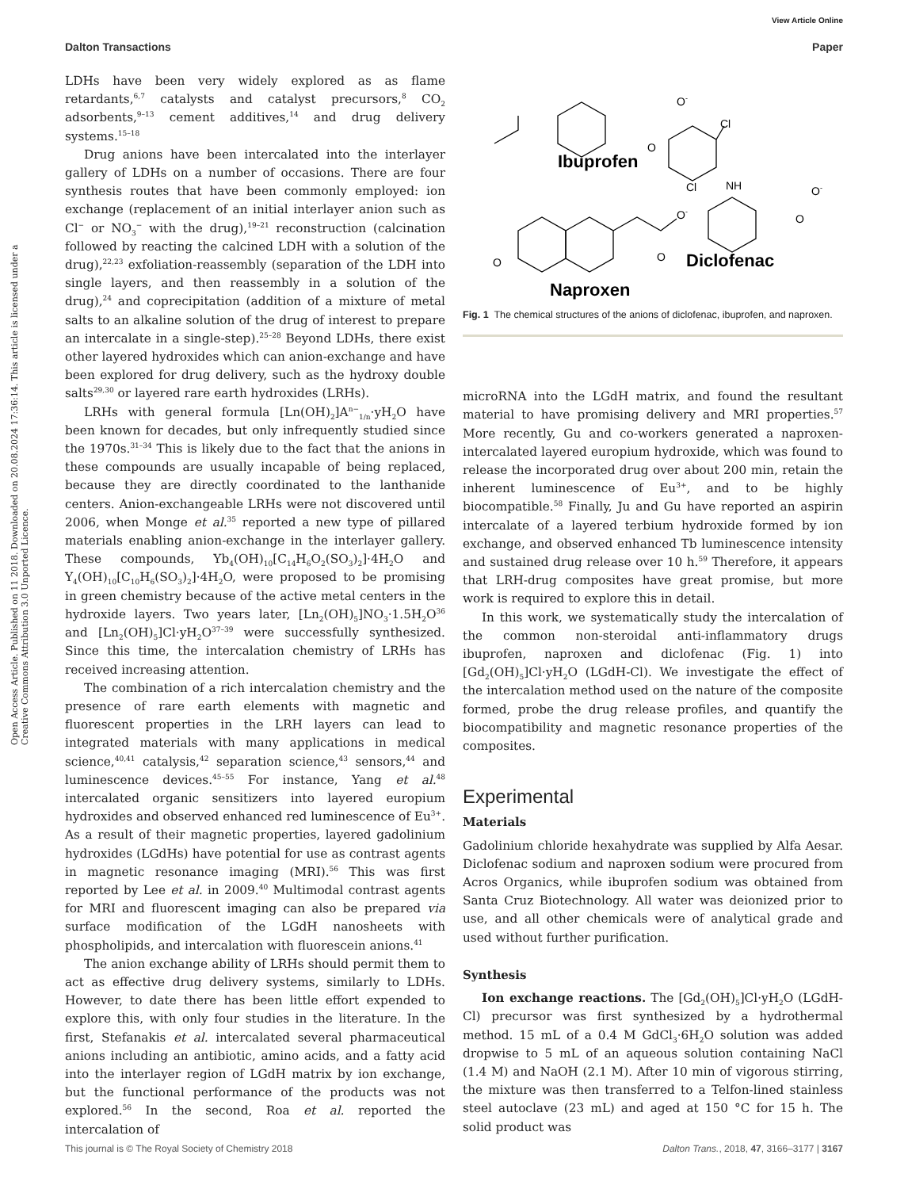View Article Online
Dalton Transactions Paper
Open Access Article. Published on 11 2018. Downloaded on 20.08.2024 17:36:14. This article is licensed under a Creative Commons Attribution 3.0 Unported Licence.
LDHs have been very widely explored as as flame retardants,<sup>6,7</sup> catalysts and catalyst precursors,<sup>8</sup> CO<sub>2</sub> adsorbents,<sup>9–13</sup> cement additives,<sup>14</sup> and drug delivery systems.<sup>15–18</sup>
Drug anions have been intercalated into the interlayer gallery of LDHs on a number of occasions. There are four synthesis routes that have been commonly employed: ion exchange (replacement of an initial interlayer anion such as Cl<sup>−</sup> or NO<sub>3</sub><sup>−</sup> with the drug),<sup>19–21</sup> reconstruction (calcination followed by reacting the calcined LDH with a solution of the drug),<sup>22,23</sup> exfoliation-reassembly (separation of the LDH into single layers, and then reassembly in a solution of the drug),<sup>24</sup> and coprecipitation (addition of a mixture of metal salts to an alkaline solution of the drug of interest to prepare an intercalate in a single-step).<sup>25–28</sup> Beyond LDHs, there exist other layered hydroxides which can anion-exchange and have been explored for drug delivery, such as the hydroxy double salts<sup>29,30</sup> or layered rare earth hydroxides (LRHs).
LRHs with general formula [Ln(OH)<sub>2</sub>]A<sup>n−</sup><sub>1/n</sub>·yH<sub>2</sub>O have been known for decades, but only infrequently studied since the 1970s.<sup>31–34</sup> This is likely due to the fact that the anions in these compounds are usually incapable of being replaced, because they are directly coordinated to the lanthanide centers. Anion-exchangeable LRHs were not discovered until 2006, when Monge et al.<sup>35</sup> reported a new type of pillared materials enabling anion-exchange in the interlayer gallery. These compounds, Yb<sub>4</sub>(OH)<sub>10</sub>[C<sub>14</sub>H<sub>6</sub>O<sub>2</sub>(SO<sub>3</sub>)<sub>2</sub>]·4H<sub>2</sub>O and Y<sub>4</sub>(OH)<sub>10</sub>[C<sub>10</sub>H<sub>6</sub>(SO<sub>3</sub>)<sub>2</sub>]·4H<sub>2</sub>O, were proposed to be promising in green chemistry because of the active metal centers in the hydroxide layers. Two years later, [Ln<sub>2</sub>(OH)<sub>5</sub>]NO<sub>3</sub>·1.5H<sub>2</sub>O<sup>36</sup> and [Ln<sub>2</sub>(OH)<sub>5</sub>]Cl·yH<sub>2</sub>O<sup>37–39</sup> were successfully synthesized. Since this time, the intercalation chemistry of LRHs has received increasing attention.
The combination of a rich intercalation chemistry and the presence of rare earth elements with magnetic and fluorescent properties in the LRH layers can lead to integrated materials with many applications in medical science,<sup>40,41</sup> catalysis,<sup>42</sup> separation science,<sup>43</sup> sensors,<sup>44</sup> and luminescence devices.<sup>45–55</sup> For instance, Yang et al.<sup>48</sup> intercalated organic sensitizers into layered europium hydroxides and observed enhanced red luminescence of Eu<sup>3+</sup>. As a result of their magnetic properties, layered gadolinium hydroxides (LGdHs) have potential for use as contrast agents in magnetic resonance imaging (MRI).<sup>56</sup> This was first reported by Lee et al. in 2009.<sup>40</sup> Multimodal contrast agents for MRI and fluorescent imaging can also be prepared via surface modification of the LGdH nanosheets with phospholipids, and intercalation with fluorescein anions.<sup>41</sup>
The anion exchange ability of LRHs should permit them to act as effective drug delivery systems, similarly to LDHs. However, to date there has been little effort expended to explore this, with only four studies in the literature. In the first, Stefanakis et al. intercalated several pharmaceutical anions including an antibiotic, amino acids, and a fatty acid into the interlayer region of LGdH matrix by ion exchange, but the functional performance of the products was not explored.<sup>56</sup> In the second, Roa et al. reported the intercalation of
O-
O
Cl
NH
Cl
O-
O
O-
O
O
Ibuprofen
Diclofenac
Naproxen
Fig. 1 The chemical structures of the anions of diclofenac, ibuprofen, and naproxen.
microRNA into the LGdH matrix, and found the resultant material to have promising delivery and MRI properties.<sup>57</sup> More recently, Gu and co-workers generated a naproxen-intercalated layered europium hydroxide, which was found to release the incorporated drug over about 200 min, retain the inherent luminescence of Eu<sup>3+</sup>, and to be highly biocompatible.<sup>58</sup> Finally, Ju and Gu have reported an aspirin intercalate of a layered terbium hydroxide formed by ion exchange, and observed enhanced Tb luminescence intensity and sustained drug release over 10 h.<sup>59</sup> Therefore, it appears that LRH-drug composites have great promise, but more work is required to explore this in detail.
In this work, we systematically study the intercalation of the common non-steroidal anti-inflammatory drugs ibuprofen, naproxen and diclofenac (Fig. 1) into [Gd<sub>2</sub>(OH)<sub>5</sub>]Cl·yH<sub>2</sub>O (LGdH-Cl). We investigate the effect of the intercalation method used on the nature of the composite formed, probe the drug release profiles, and quantify the biocompatibility and magnetic resonance properties of the composites.
Experimental
Materials
Gadolinium chloride hexahydrate was supplied by Alfa Aesar. Diclofenac sodium and naproxen sodium were procured from Acros Organics, while ibuprofen sodium was obtained from Santa Cruz Biotechnology. All water was deionized prior to use, and all other chemicals were of analytical grade and used without further purification.
Synthesis
Ion exchange reactions. The [Gd<sub>2</sub>(OH)<sub>5</sub>]Cl·yH<sub>2</sub>O (LGdH-Cl) precursor was first synthesized by a hydrothermal method. 15 mL of a 0.4 M GdCl<sub>3</sub>·6H<sub>2</sub>O solution was added dropwise to 5 mL of an aqueous solution containing NaCl (1.4 M) and NaOH (2.1 M). After 10 min of vigorous stirring, the mixture was then transferred to a Telfon-lined stainless steel autoclave (23 mL) and aged at 150 °C for 15 h. The solid product was
This journal is © The Royal Society of Chemistry 2018 Dalton Trans., 2018, 47, 3166–3177 | 3167